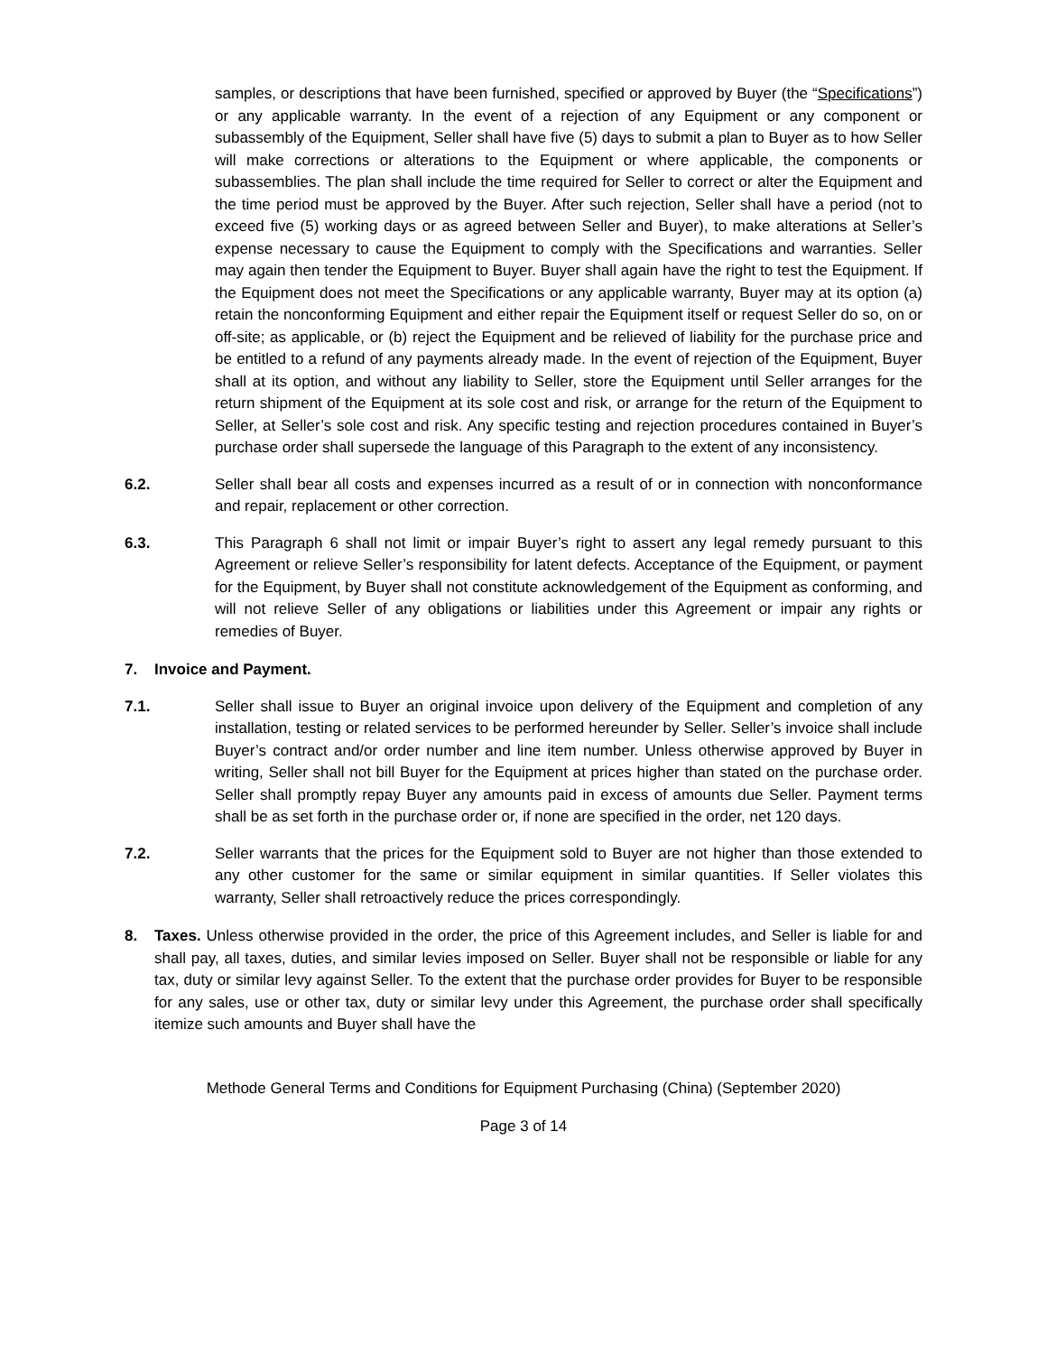samples, or descriptions that have been furnished, specified or approved by Buyer (the “Specifications”) or any applicable warranty. In the event of a rejection of any Equipment or any component or subassembly of the Equipment, Seller shall have five (5) days to submit a plan to Buyer as to how Seller will make corrections or alterations to the Equipment or where applicable, the components or subassemblies. The plan shall include the time required for Seller to correct or alter the Equipment and the time period must be approved by the Buyer. After such rejection, Seller shall have a period (not to exceed five (5) working days or as agreed between Seller and Buyer), to make alterations at Seller’s expense necessary to cause the Equipment to comply with the Specifications and warranties. Seller may again then tender the Equipment to Buyer. Buyer shall again have the right to test the Equipment. If the Equipment does not meet the Specifications or any applicable warranty, Buyer may at its option (a) retain the nonconforming Equipment and either repair the Equipment itself or request Seller do so, on or off-site; as applicable, or (b) reject the Equipment and be relieved of liability for the purchase price and be entitled to a refund of any payments already made. In the event of rejection of the Equipment, Buyer shall at its option, and without any liability to Seller, store the Equipment until Seller arranges for the return shipment of the Equipment at its sole cost and risk, or arrange for the return of the Equipment to Seller, at Seller’s sole cost and risk. Any specific testing and rejection procedures contained in Buyer’s purchase order shall supersede the language of this Paragraph to the extent of any inconsistency.
6.2. Seller shall bear all costs and expenses incurred as a result of or in connection with nonconformance and repair, replacement or other correction.
6.3. This Paragraph 6 shall not limit or impair Buyer’s right to assert any legal remedy pursuant to this Agreement or relieve Seller’s responsibility for latent defects. Acceptance of the Equipment, or payment for the Equipment, by Buyer shall not constitute acknowledgement of the Equipment as conforming, and will not relieve Seller of any obligations or liabilities under this Agreement or impair any rights or remedies of Buyer.
7. Invoice and Payment.
7.1. Seller shall issue to Buyer an original invoice upon delivery of the Equipment and completion of any installation, testing or related services to be performed hereunder by Seller. Seller’s invoice shall include Buyer’s contract and/or order number and line item number. Unless otherwise approved by Buyer in writing, Seller shall not bill Buyer for the Equipment at prices higher than stated on the purchase order. Seller shall promptly repay Buyer any amounts paid in excess of amounts due Seller. Payment terms shall be as set forth in the purchase order or, if none are specified in the order, net 120 days.
7.2. Seller warrants that the prices for the Equipment sold to Buyer are not higher than those extended to any other customer for the same or similar equipment in similar quantities. If Seller violates this warranty, Seller shall retroactively reduce the prices correspondingly.
8. Taxes. Unless otherwise provided in the order, the price of this Agreement includes, and Seller is liable for and shall pay, all taxes, duties, and similar levies imposed on Seller. Buyer shall not be responsible or liable for any tax, duty or similar levy against Seller. To the extent that the purchase order provides for Buyer to be responsible for any sales, use or other tax, duty or similar levy under this Agreement, the purchase order shall specifically itemize such amounts and Buyer shall have the
Methode General Terms and Conditions for Equipment Purchasing (China) (September 2020)
Page 3 of 14